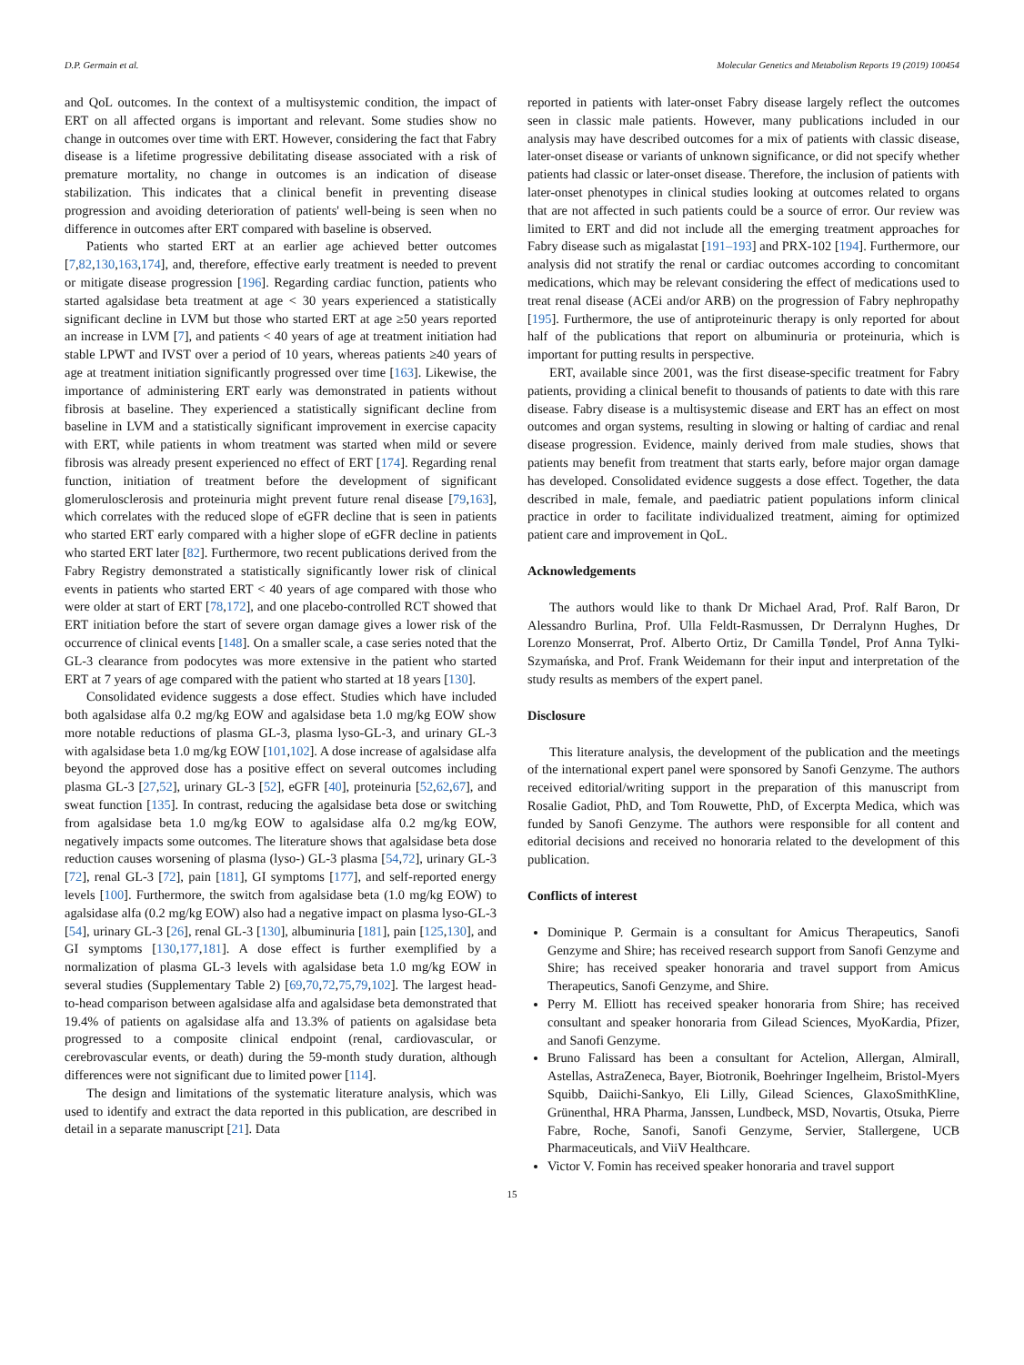D.P. Germain et al. Molecular Genetics and Metabolism Reports 19 (2019) 100454
and QoL outcomes. In the context of a multisystemic condition, the impact of ERT on all affected organs is important and relevant. Some studies show no change in outcomes over time with ERT. However, considering the fact that Fabry disease is a lifetime progressive debilitating disease associated with a risk of premature mortality, no change in outcomes is an indication of disease stabilization. This indicates that a clinical benefit in preventing disease progression and avoiding deterioration of patients' well-being is seen when no difference in outcomes after ERT compared with baseline is observed.
Patients who started ERT at an earlier age achieved better outcomes [7,82,130,163,174], and, therefore, effective early treatment is needed to prevent or mitigate disease progression [196]. Regarding cardiac function, patients who started agalsidase beta treatment at age < 30 years experienced a statistically significant decline in LVM but those who started ERT at age ≥50 years reported an increase in LVM [7], and patients < 40 years of age at treatment initiation had stable LPWT and IVST over a period of 10 years, whereas patients ≥40 years of age at treatment initiation significantly progressed over time [163]. Likewise, the importance of administering ERT early was demonstrated in patients without fibrosis at baseline. They experienced a statistically significant decline from baseline in LVM and a statistically significant improvement in exercise capacity with ERT, while patients in whom treatment was started when mild or severe fibrosis was already present experienced no effect of ERT [174]. Regarding renal function, initiation of treatment before the development of significant glomerulosclerosis and proteinuria might prevent future renal disease [79,163], which correlates with the reduced slope of eGFR decline that is seen in patients who started ERT early compared with a higher slope of eGFR decline in patients who started ERT later [82]. Furthermore, two recent publications derived from the Fabry Registry demonstrated a statistically significantly lower risk of clinical events in patients who started ERT < 40 years of age compared with those who were older at start of ERT [78,172], and one placebo-controlled RCT showed that ERT initiation before the start of severe organ damage gives a lower risk of the occurrence of clinical events [148]. On a smaller scale, a case series noted that the GL-3 clearance from podocytes was more extensive in the patient who started ERT at 7 years of age compared with the patient who started at 18 years [130].
Consolidated evidence suggests a dose effect. Studies which have included both agalsidase alfa 0.2 mg/kg EOW and agalsidase beta 1.0 mg/kg EOW show more notable reductions of plasma GL-3, plasma lyso-GL-3, and urinary GL-3 with agalsidase beta 1.0 mg/kg EOW [101,102]. A dose increase of agalsidase alfa beyond the approved dose has a positive effect on several outcomes including plasma GL-3 [27,52], urinary GL-3 [52], eGFR [40], proteinuria [52,62,67], and sweat function [135]. In contrast, reducing the agalsidase beta dose or switching from agalsidase beta 1.0 mg/kg EOW to agalsidase alfa 0.2 mg/kg EOW, negatively impacts some outcomes. The literature shows that agalsidase beta dose reduction causes worsening of plasma (lyso-) GL-3 plasma [54,72], urinary GL-3 [72], renal GL-3 [72], pain [181], GI symptoms [177], and self-reported energy levels [100]. Furthermore, the switch from agalsidase beta (1.0 mg/kg EOW) to agalsidase alfa (0.2 mg/kg EOW) also had a negative impact on plasma lyso-GL-3 [54], urinary GL-3 [26], renal GL-3 [130], albuminuria [181], pain [125,130], and GI symptoms [130,177,181]. A dose effect is further exemplified by a normalization of plasma GL-3 levels with agalsidase beta 1.0 mg/kg EOW in several studies (Supplementary Table 2) [69,70,72,75,79,102]. The largest head-to-head comparison between agalsidase alfa and agalsidase beta demonstrated that 19.4% of patients on agalsidase alfa and 13.3% of patients on agalsidase beta progressed to a composite clinical endpoint (renal, cardiovascular, or cerebrovascular events, or death) during the 59-month study duration, although differences were not significant due to limited power [114].
The design and limitations of the systematic literature analysis, which was used to identify and extract the data reported in this publication, are described in detail in a separate manuscript [21]. Data
reported in patients with later-onset Fabry disease largely reflect the outcomes seen in classic male patients. However, many publications included in our analysis may have described outcomes for a mix of patients with classic disease, later-onset disease or variants of unknown significance, or did not specify whether patients had classic or later-onset disease. Therefore, the inclusion of patients with later-onset phenotypes in clinical studies looking at outcomes related to organs that are not affected in such patients could be a source of error. Our review was limited to ERT and did not include all the emerging treatment approaches for Fabry disease such as migalastat [191–193] and PRX-102 [194]. Furthermore, our analysis did not stratify the renal or cardiac outcomes according to concomitant medications, which may be relevant considering the effect of medications used to treat renal disease (ACEi and/or ARB) on the progression of Fabry nephropathy [195]. Furthermore, the use of antiproteinuric therapy is only reported for about half of the publications that report on albuminuria or proteinuria, which is important for putting results in perspective.
ERT, available since 2001, was the first disease-specific treatment for Fabry patients, providing a clinical benefit to thousands of patients to date with this rare disease. Fabry disease is a multisystemic disease and ERT has an effect on most outcomes and organ systems, resulting in slowing or halting of cardiac and renal disease progression. Evidence, mainly derived from male studies, shows that patients may benefit from treatment that starts early, before major organ damage has developed. Consolidated evidence suggests a dose effect. Together, the data described in male, female, and paediatric patient populations inform clinical practice in order to facilitate individualized treatment, aiming for optimized patient care and improvement in QoL.
Acknowledgements
The authors would like to thank Dr Michael Arad, Prof. Ralf Baron, Dr Alessandro Burlina, Prof. Ulla Feldt-Rasmussen, Dr Derralynn Hughes, Dr Lorenzo Monserrat, Prof. Alberto Ortiz, Dr Camilla Tøndel, Prof Anna Tylki-Szymańska, and Prof. Frank Weidemann for their input and interpretation of the study results as members of the expert panel.
Disclosure
This literature analysis, the development of the publication and the meetings of the international expert panel were sponsored by Sanofi Genzyme. The authors received editorial/writing support in the preparation of this manuscript from Rosalie Gadiot, PhD, and Tom Rouwette, PhD, of Excerpta Medica, which was funded by Sanofi Genzyme. The authors were responsible for all content and editorial decisions and received no honoraria related to the development of this publication.
Conflicts of interest
Dominique P. Germain is a consultant for Amicus Therapeutics, Sanofi Genzyme and Shire; has received research support from Sanofi Genzyme and Shire; has received speaker honoraria and travel support from Amicus Therapeutics, Sanofi Genzyme, and Shire.
Perry M. Elliott has received speaker honoraria from Shire; has received consultant and speaker honoraria from Gilead Sciences, MyoKardia, Pfizer, and Sanofi Genzyme.
Bruno Falissard has been a consultant for Actelion, Allergan, Almirall, Astellas, AstraZeneca, Bayer, Biotronik, Boehringer Ingelheim, Bristol-Myers Squibb, Daiichi-Sankyo, Eli Lilly, Gilead Sciences, GlaxoSmithKline, Grünenthal, HRA Pharma, Janssen, Lundbeck, MSD, Novartis, Otsuka, Pierre Fabre, Roche, Sanofi, Sanofi Genzyme, Servier, Stallergene, UCB Pharmaceuticals, and ViiV Healthcare.
Victor V. Fomin has received speaker honoraria and travel support
15